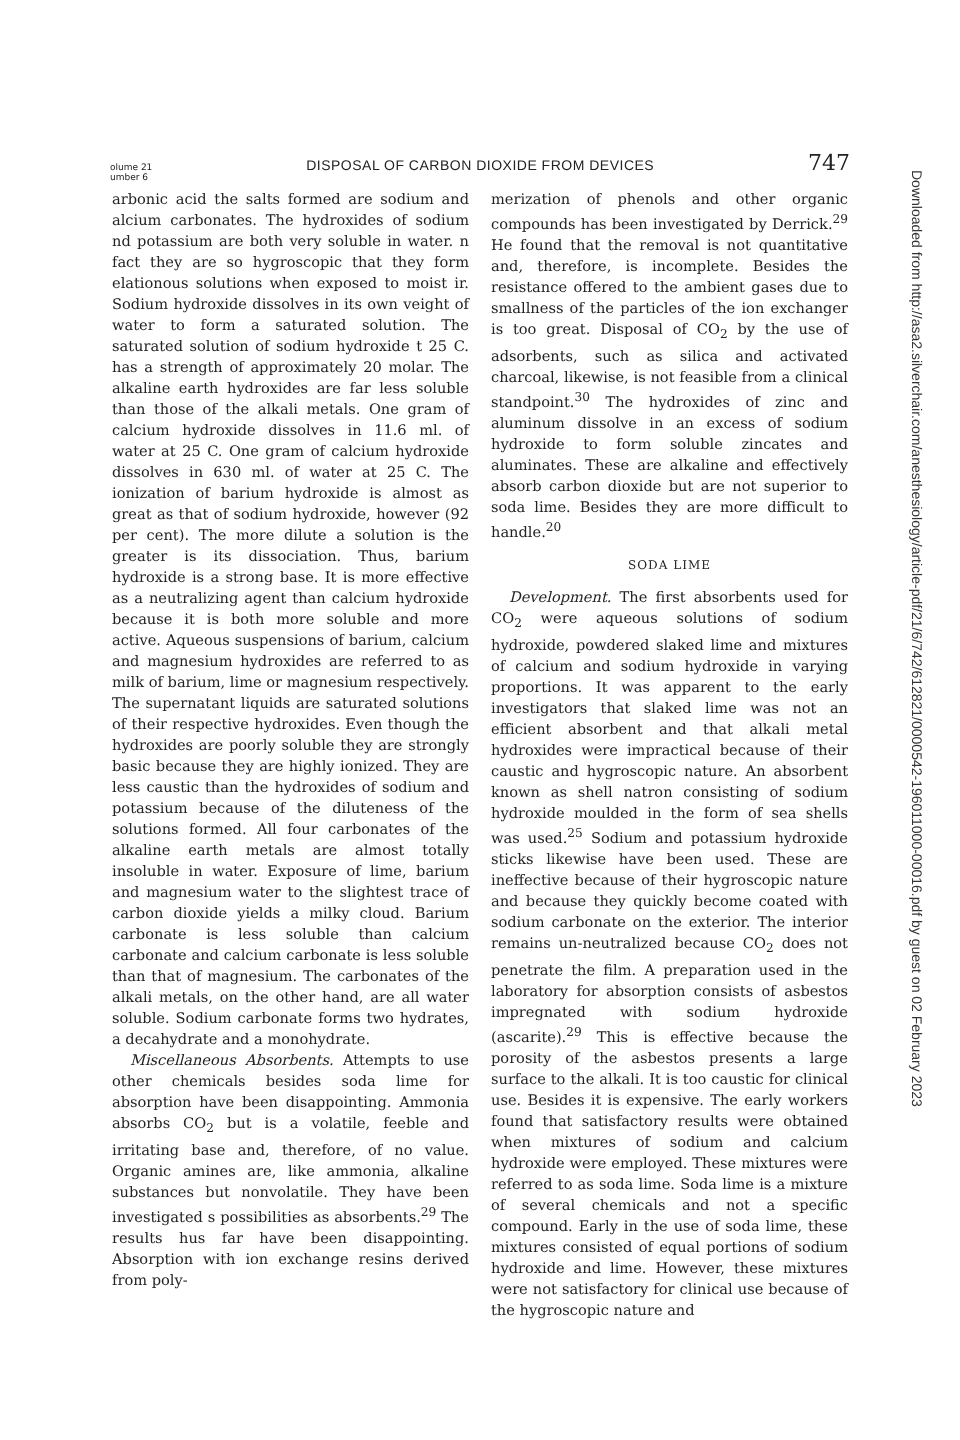olume 21
umber 6
DISPOSAL OF CARBON DIOXIDE FROM DEVICES
747
arbonic acid the salts formed are sodium and alcium carbonates. The hydroxides of sodium nd potassium are both very soluble in water. n fact they are so hygroscopic that they form elationous solutions when exposed to moist ir. Sodium hydroxide dissolves in its own veight of water to form a saturated solution. The saturated solution of sodium hydroxide t 25 C. has a strength of approximately 20 molar. The alkaline earth hydroxides are far less soluble than those of the alkali metals. One gram of calcium hydroxide dissolves in 11.6 ml. of water at 25 C. One gram of calcium hydroxide dissolves in 630 ml. of water at 25 C. The ionization of barium hydroxide is almost as great as that of sodium hydroxide, however (92 per cent). The more dilute a solution is the greater is its dissociation. Thus, barium hydroxide is a strong base. It is more effective as a neutralizing agent than calcium hydroxide because it is both more soluble and more active. Aqueous suspensions of barium, calcium and magnesium hydroxides are referred to as milk of barium, lime or magnesium respectively. The supernatant liquids are saturated solutions of their respective hydroxides. Even though the hydroxides are poorly soluble they are strongly basic because they are highly ionized. They are less caustic than the hydroxides of sodium and potassium because of the diluteness of the solutions formed. All four carbonates of the alkaline earth metals are almost totally insoluble in water. Exposure of lime, barium and magnesium water to the slightest trace of carbon dioxide yields a milky cloud. Barium carbonate is less soluble than calcium carbonate and calcium carbonate is less soluble than that of magnesium. The carbonates of the alkali metals, on the other hand, are all water soluble. Sodium carbonate forms two hydrates, a decahydrate and a monohydrate.
Miscellaneous Absorbents. Attempts to use other chemicals besides soda lime for absorption have been disappointing. Ammonia absorbs CO<sub>2</sub> but is a volatile, feeble and irritating base and, therefore, of no value. Organic amines are, like ammonia, alkaline substances but nonvolatile. They have been investigated s possibilities as absorbents.<sup>29</sup> The results hus far have been disappointing. Absorption with ion exchange resins derived from poly-
merization of phenols and other organic compounds has been investigated by Derrick.<sup>29</sup> He found that the removal is not quantitative and, therefore, is incomplete. Besides the resistance offered to the ambient gases due to smallness of the particles of the ion exchanger is too great. Disposal of CO<sub>2</sub> by the use of adsorbents, such as silica and activated charcoal, likewise, is not feasible from a clinical standpoint.<sup>30</sup> The hydroxides of zinc and aluminum dissolve in an excess of sodium hydroxide to form soluble zincates and aluminates. These are alkaline and effectively absorb carbon dioxide but are not superior to soda lime. Besides they are more difficult to handle.<sup>20</sup>
SODA LIME
Development. The first absorbents used for CO<sub>2</sub> were aqueous solutions of sodium hydroxide, powdered slaked lime and mixtures of calcium and sodium hydroxide in varying proportions. It was apparent to the early investigators that slaked lime was not an efficient absorbent and that alkali metal hydroxides were impractical because of their caustic and hygroscopic nature. An absorbent known as shell natron consisting of sodium hydroxide moulded in the form of sea shells was used.<sup>25</sup> Sodium and potassium hydroxide sticks likewise have been used. These are ineffective because of their hygroscopic nature and because they quickly become coated with sodium carbonate on the exterior. The interior remains un-neutralized because CO<sub>2</sub> does not penetrate the film. A preparation used in the laboratory for absorption consists of asbestos impregnated with sodium hydroxide (ascarite).<sup>29</sup> This is effective because the porosity of the asbestos presents a large surface to the alkali. It is too caustic for clinical use. Besides it is expensive. The early workers found that satisfactory results were obtained when mixtures of sodium and calcium hydroxide were employed. These mixtures were referred to as soda lime. Soda lime is a mixture of several chemicals and not a specific compound. Early in the use of soda lime, these mixtures consisted of equal portions of sodium hydroxide and lime. However, these mixtures were not satisfactory for clinical use because of the hygroscopic nature and
Downloaded from http://asa2.silverchair.com/anesthesiology/article-pdf/21/6/742/612821/0000542-196011000-00016.pdf by guest on 02 February 2023